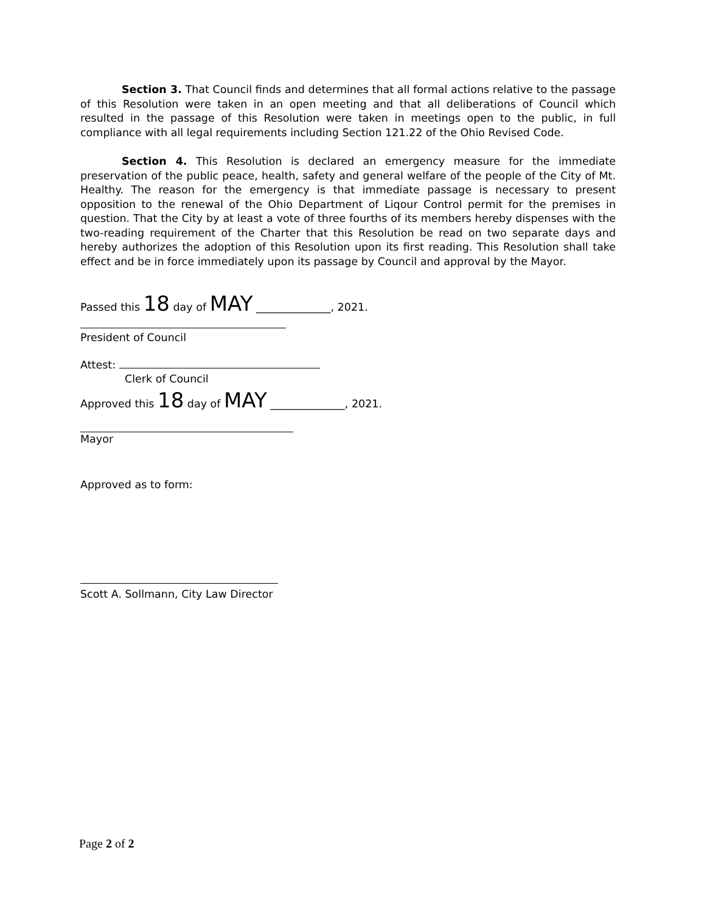Section 3. That Council finds and determines that all formal actions relative to the passage of this Resolution were taken in an open meeting and that all deliberations of Council which resulted in the passage of this Resolution were taken in meetings open to the public, in full compliance with all legal requirements including Section 121.22 of the Ohio Revised Code.
Section 4. This Resolution is declared an emergency measure for the immediate preservation of the public peace, health, safety and general welfare of the people of the City of Mt. Healthy. The reason for the emergency is that immediate passage is necessary to present opposition to the renewal of the Ohio Department of Liqour Control permit for the premises in question. That the City by at least a vote of three fourths of its members hereby dispenses with the two-reading requirement of the Charter that this Resolution be read on two separate days and hereby authorizes the adoption of this Resolution upon its first reading. This Resolution shall take effect and be in force immediately upon its passage by Council and approval by the Mayor.
Passed this 18 day of MAY ______________, 2021.
President of Council
Attest:
Clerk of Council
Approved this 18 day of MAY ______________, 2021.
Mayor
Approved as to form:
Scott A. Sollmann, City Law Director
Page 2 of 2